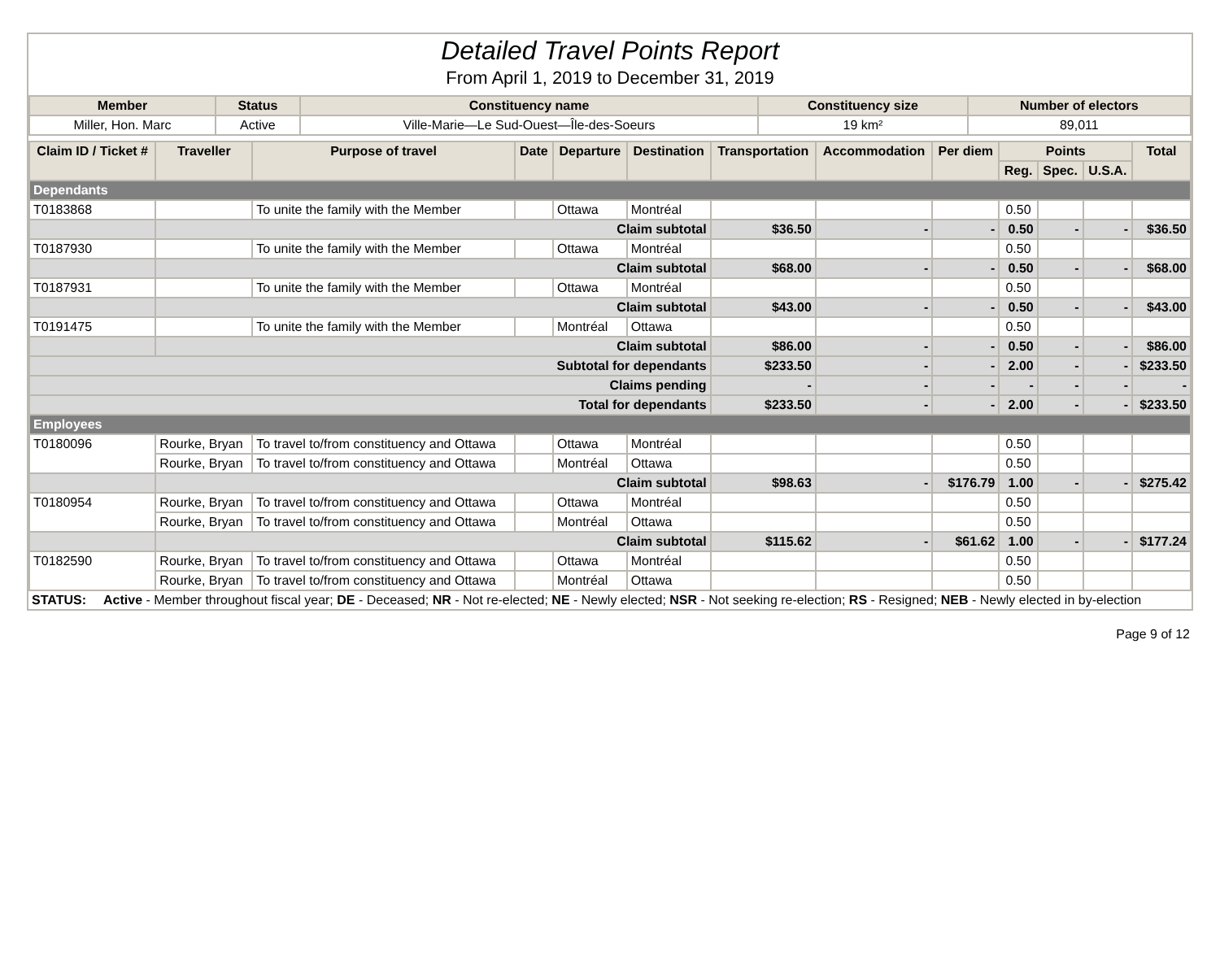Detailed Travel Points Report
From April 1, 2019 to December 31, 2019
| Member | Status | Constituency name | Constituency size | Number of electors |
| --- | --- | --- | --- | --- |
| Miller, Hon. Marc | Active | Ville-Marie—Le Sud-Ouest—Île-des-Soeurs | 19 km² | 89,011 |
| Claim ID / Ticket # | Traveller | Purpose of travel | Date | Departure | Destination | Transportation | Accommodation | Per diem | Points | | | Total |
| --- | --- | --- | --- | --- | --- | --- | --- | --- | --- | --- | --- | --- |
| | | | | | | | | | Reg. | Spec. | U.S.A. | |
| Dependants | | | | | | | | | | | | |
| T0183868 | | To unite the family with the Member | | Ottawa | Montréal | | | | 0.50 | | | |
| | Claim subtotal | | | | | $36.50 | - | - | 0.50 | - | - | $36.50 |
| T0187930 | | To unite the family with the Member | | Ottawa | Montréal | | | | 0.50 | | | |
| | Claim subtotal | | | | | $68.00 | - | - | 0.50 | - | - | $68.00 |
| T0187931 | | To unite the family with the Member | | Ottawa | Montréal | | | | 0.50 | | | |
| | Claim subtotal | | | | | $43.00 | - | - | 0.50 | - | - | $43.00 |
| T0191475 | | To unite the family with the Member | | Montréal | Ottawa | | | | 0.50 | | | |
| | Claim subtotal | | | | | $86.00 | - | - | 0.50 | - | - | $86.00 |
| Subtotal for dependants | | | | | | $233.50 | - | - | 2.00 | - | - | $233.50 |
| Claims pending | | | | | | - | - | - | - | - | - | - |
| Total for dependants | | | | | | $233.50 | - | - | 2.00 | - | - | $233.50 |
| Employees | | | | | | | | | | | | |
| T0180096 | Rourke, Bryan | To travel to/from constituency and Ottawa | | Ottawa | Montréal | | | | 0.50 | | | |
| | Rourke, Bryan | To travel to/from constituency and Ottawa | | Montréal | Ottawa | | | | 0.50 | | | |
| | Claim subtotal | | | | | $98.63 | - | $176.79 | 1.00 | - | - | $275.42 |
| T0180954 | Rourke, Bryan | To travel to/from constituency and Ottawa | | Ottawa | Montréal | | | | 0.50 | | | |
| | Rourke, Bryan | To travel to/from constituency and Ottawa | | Montréal | Ottawa | | | | 0.50 | | | |
| | Claim subtotal | | | | | $115.62 | - | $61.62 | 1.00 | - | - | $177.24 |
| T0182590 | Rourke, Bryan | To travel to/from constituency and Ottawa | | Ottawa | Montréal | | | | 0.50 | | | |
| | Rourke, Bryan | To travel to/from constituency and Ottawa | | Montréal | Ottawa | | | | 0.50 | | | |
| STATUS: | Active - Member throughout fiscal year; DE - Deceased; NR - Not re-elected; NE - Newly elected; NSR - Not seeking re-election; RS - Resigned; NEB - Newly elected in by-election |
Page 9 of 12